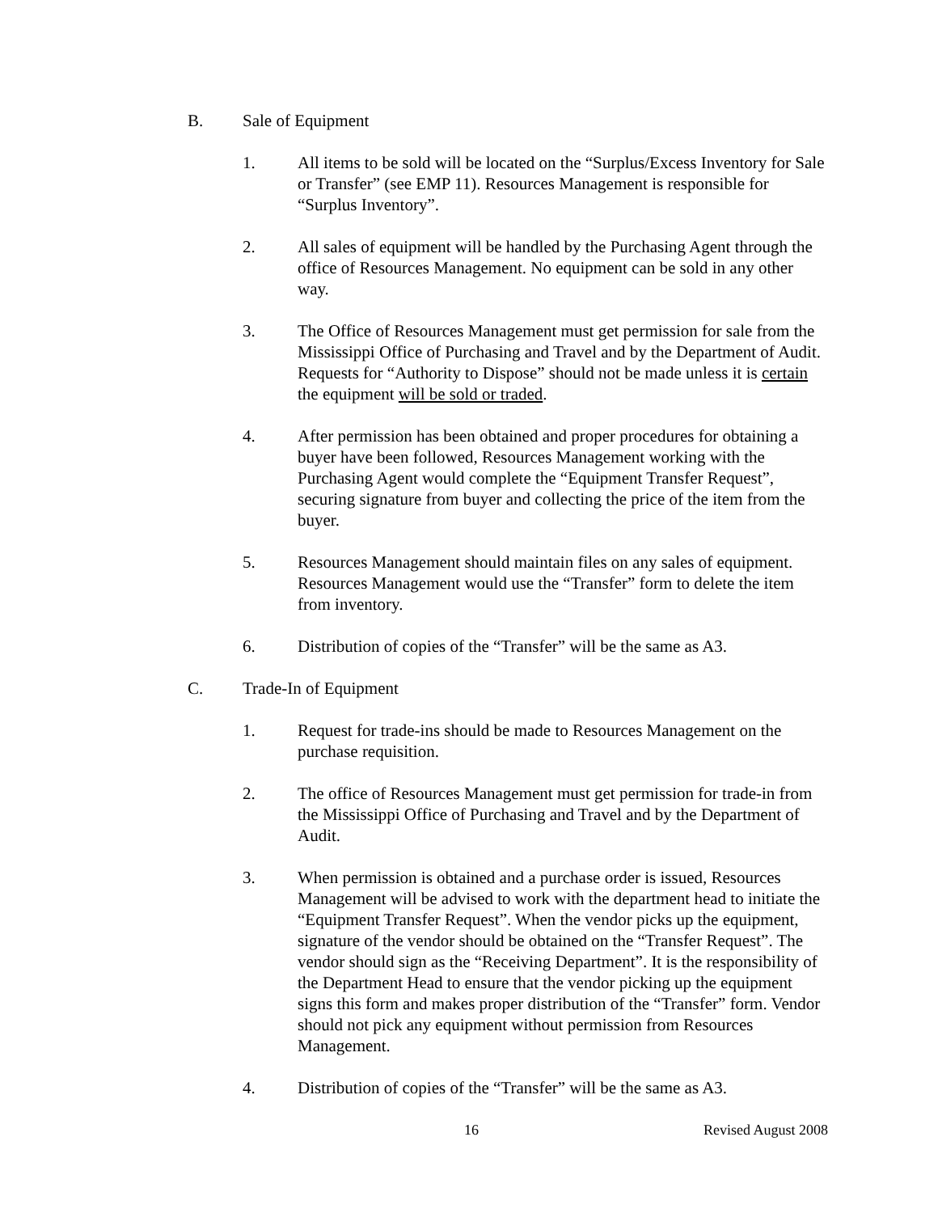B. Sale of Equipment
1. All items to be sold will be located on the “Surplus/Excess Inventory for Sale or Transfer” (see EMP 11). Resources Management is responsible for “Surplus Inventory”.
2. All sales of equipment will be handled by the Purchasing Agent through the office of Resources Management. No equipment can be sold in any other way.
3. The Office of Resources Management must get permission for sale from the Mississippi Office of Purchasing and Travel and by the Department of Audit. Requests for “Authority to Dispose” should not be made unless it is certain the equipment will be sold or traded.
4. After permission has been obtained and proper procedures for obtaining a buyer have been followed, Resources Management working with the Purchasing Agent would complete the “Equipment Transfer Request”, securing signature from buyer and collecting the price of the item from the buyer.
5. Resources Management should maintain files on any sales of equipment. Resources Management would use the “Transfer” form to delete the item from inventory.
6. Distribution of copies of the “Transfer” will be the same as A3.
C. Trade-In of Equipment
1. Request for trade-ins should be made to Resources Management on the purchase requisition.
2. The office of Resources Management must get permission for trade-in from the Mississippi Office of Purchasing and Travel and by the Department of Audit.
3. When permission is obtained and a purchase order is issued, Resources Management will be advised to work with the department head to initiate the “Equipment Transfer Request”. When the vendor picks up the equipment, signature of the vendor should be obtained on the “Transfer Request”. The vendor should sign as the “Receiving Department”. It is the responsibility of the Department Head to ensure that the vendor picking up the equipment signs this form and makes proper distribution of the “Transfer” form. Vendor should not pick any equipment without permission from Resources Management.
4. Distribution of copies of the “Transfer” will be the same as A3.
16 Revised August 2008